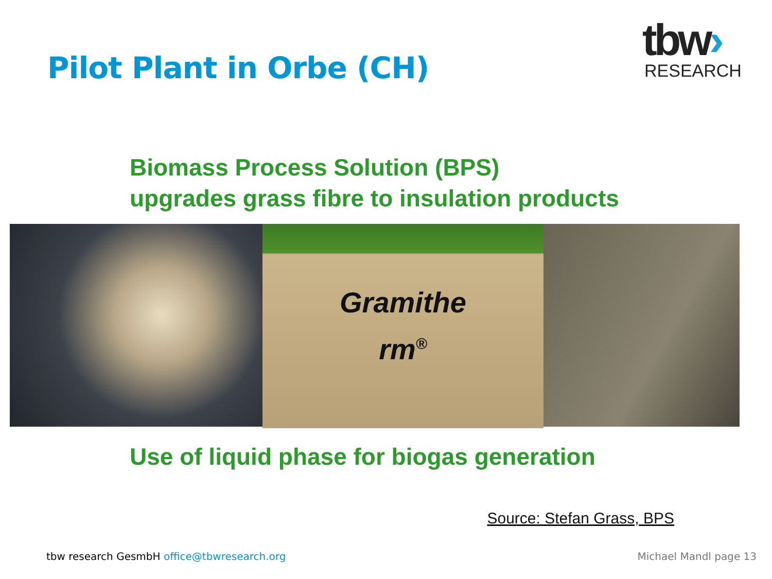Pilot Plant in Orbe (CH)
tbw›
RESEARCH
Biomass Process Solution (BPS)
upgrades grass fibre to insulation products
Gramithe
rm<sup>®</sup>
Use of liquid phase for biogas generation
Source: Stefan Grass, BPS
tbw research GesmbH office@tbwresearch.org
Michael Mandl page 13